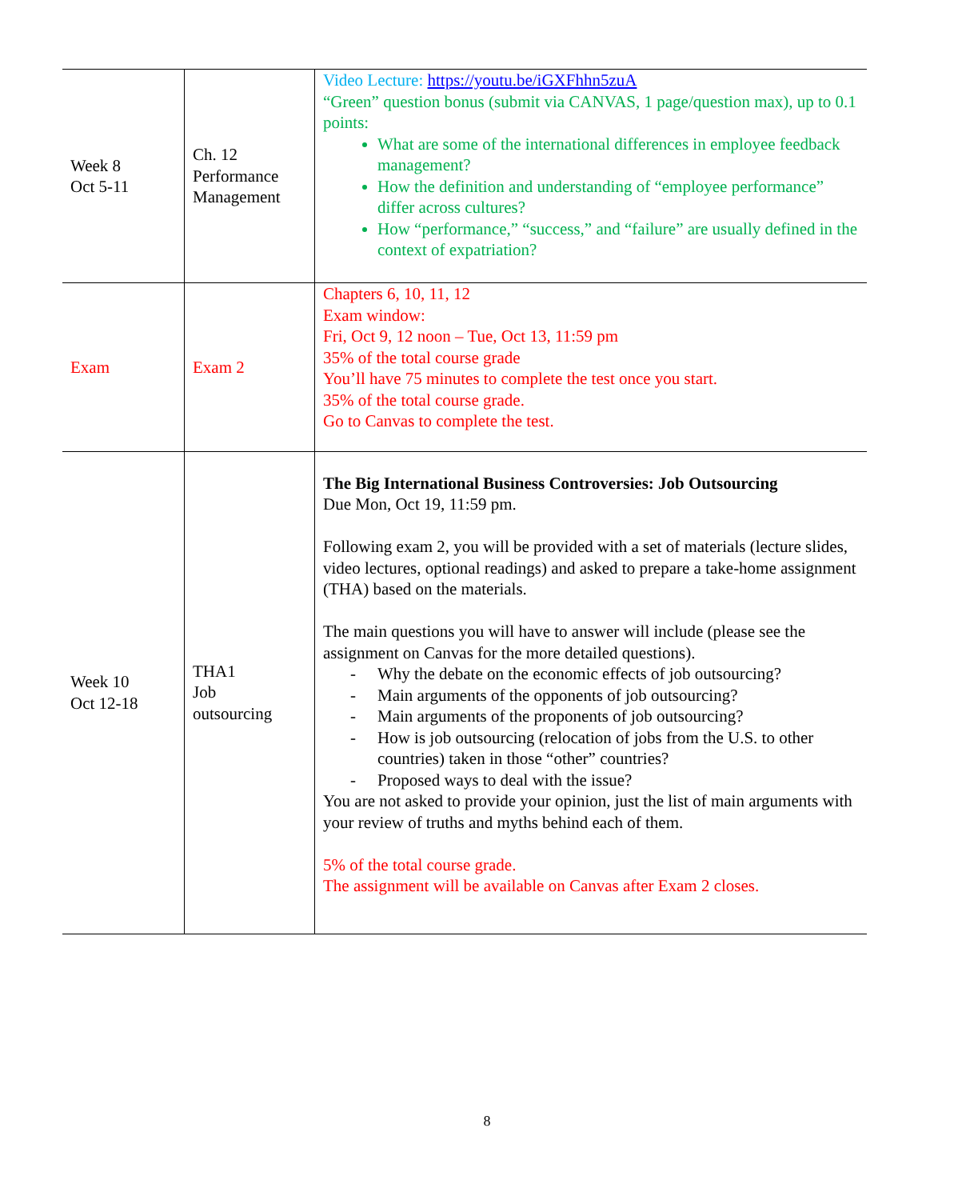| Week 8 Oct 5-11 | Ch. 12 Performance Management | Video Lecture: https://youtu.be/iGXFhhn5zuA “Green” question bonus (submit via CANVAS, 1 page/question max), up to 0.1 points: What are some of the international differences in employee feedback management? How the definition and understanding of “employee performance” differ across cultures? How “performance,” “success,” and “failure” are usually defined in the context of expatriation? |
| Exam | Exam 2 | Chapters 6, 10, 11, 12 Exam window: Fri, Oct 9, 12 noon – Tue, Oct 13, 11:59 pm 35% of the total course grade You’ll have 75 minutes to complete the test once you start. 35% of the total course grade. Go to Canvas to complete the test. |
| Week 10 Oct 12-18 | THA1 Job outsourcing | The Big International Business Controversies: Job Outsourcing Due Mon, Oct 19, 11:59 pm. Following exam 2, you will be provided with a set of materials (lecture slides, video lectures, optional readings) and asked to prepare a take-home assignment (THA) based on the materials. The main questions you will have to answer will include (please see the assignment on Canvas for the more detailed questions). - Why the debate on the economic effects of job outsourcing? - Main arguments of the opponents of job outsourcing? - Main arguments of the proponents of job outsourcing? - How is job outsourcing (relocation of jobs from the U.S. to other countries) taken in those “other” countries? - Proposed ways to deal with the issue? You are not asked to provide your opinion, just the list of main arguments with your review of truths and myths behind each of them. 5% of the total course grade. The assignment will be available on Canvas after Exam 2 closes. |
8